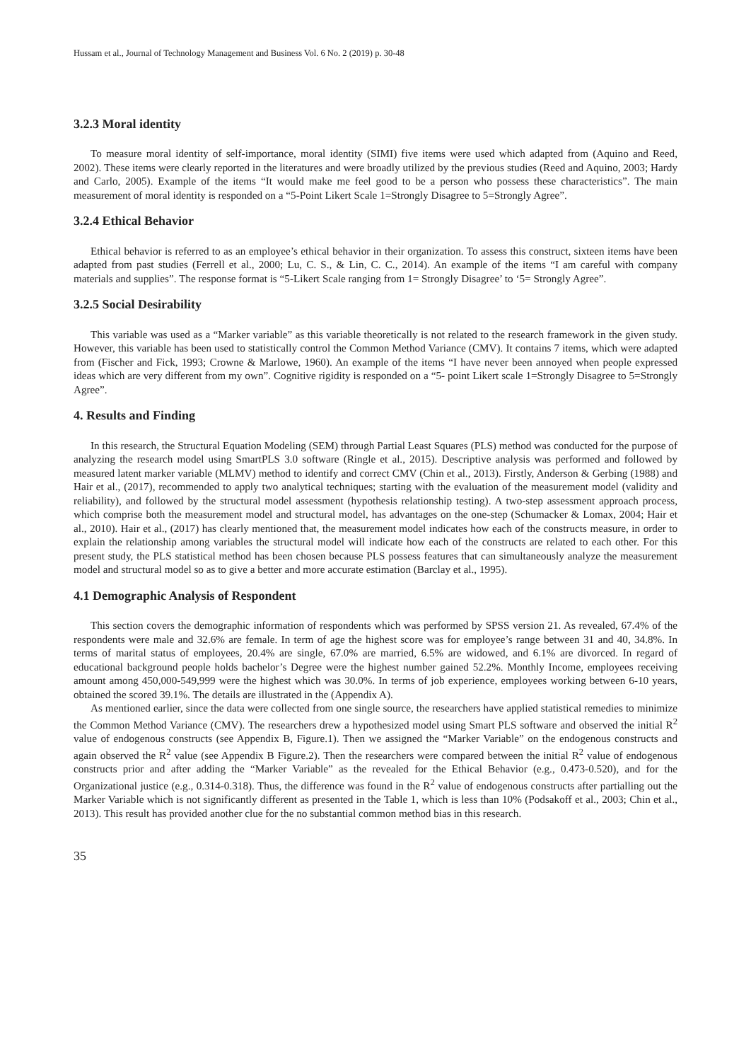Hussam et al., Journal of Technology Management and Business Vol. 6 No. 2 (2019) p. 30-48
3.2.3 Moral identity
To measure moral identity of self-importance, moral identity (SIMI) five items were used which adapted from (Aquino and Reed, 2002). These items were clearly reported in the literatures and were broadly utilized by the previous studies (Reed and Aquino, 2003; Hardy and Carlo, 2005). Example of the items “It would make me feel good to be a person who possess these characteristics”. The main measurement of moral identity is responded on a “5-Point Likert Scale 1=Strongly Disagree to 5=Strongly Agree”.
3.2.4 Ethical Behavior
Ethical behavior is referred to as an employee’s ethical behavior in their organization. To assess this construct, sixteen items have been adapted from past studies (Ferrell et al., 2000; Lu, C. S., & Lin, C. C., 2014). An example of the items “I am careful with company materials and supplies”. The response format is “5-Likert Scale ranging from 1= Strongly Disagree’ to ‘5= Strongly Agree”.
3.2.5 Social Desirability
This variable was used as a “Marker variable” as this variable theoretically is not related to the research framework in the given study. However, this variable has been used to statistically control the Common Method Variance (CMV). It contains 7 items, which were adapted from (Fischer and Fick, 1993; Crowne & Marlowe, 1960). An example of the items “I have never been annoyed when people expressed ideas which are very different from my own”. Cognitive rigidity is responded on a “5- point Likert scale 1=Strongly Disagree to 5=Strongly Agree”.
4. Results and Finding
In this research, the Structural Equation Modeling (SEM) through Partial Least Squares (PLS) method was conducted for the purpose of analyzing the research model using SmartPLS 3.0 software (Ringle et al., 2015). Descriptive analysis was performed and followed by measured latent marker variable (MLMV) method to identify and correct CMV (Chin et al., 2013). Firstly, Anderson & Gerbing (1988) and Hair et al., (2017), recommended to apply two analytical techniques; starting with the evaluation of the measurement model (validity and reliability), and followed by the structural model assessment (hypothesis relationship testing). A two-step assessment approach process, which comprise both the measurement model and structural model, has advantages on the one-step (Schumacker & Lomax, 2004; Hair et al., 2010). Hair et al., (2017) has clearly mentioned that, the measurement model indicates how each of the constructs measure, in order to explain the relationship among variables the structural model will indicate how each of the constructs are related to each other. For this present study, the PLS statistical method has been chosen because PLS possess features that can simultaneously analyze the measurement model and structural model so as to give a better and more accurate estimation (Barclay et al., 1995).
4.1 Demographic Analysis of Respondent
This section covers the demographic information of respondents which was performed by SPSS version 21. As revealed, 67.4% of the respondents were male and 32.6% are female. In term of age the highest score was for employee’s range between 31 and 40, 34.8%. In terms of marital status of employees, 20.4% are single, 67.0% are married, 6.5% are widowed, and 6.1% are divorced. In regard of educational background people holds bachelor’s Degree were the highest number gained 52.2%. Monthly Income, employees receiving amount among 450,000-549,999 were the highest which was 30.0%. In terms of job experience, employees working between 6-10 years, obtained the scored 39.1%. The details are illustrated in the (Appendix A).
As mentioned earlier, since the data were collected from one single source, the researchers have applied statistical remedies to minimize the Common Method Variance (CMV). The researchers drew a hypothesized model using Smart PLS software and observed the initial R<sup>2</sup> value of endogenous constructs (see Appendix B, Figure.1). Then we assigned the “Marker Variable” on the endogenous constructs and again observed the R<sup>2</sup> value (see Appendix B Figure.2). Then the researchers were compared between the initial R<sup>2</sup> value of endogenous constructs prior and after adding the “Marker Variable” as the revealed for the Ethical Behavior (e.g., 0.473-0.520), and for the Organizational justice (e.g., 0.314-0.318). Thus, the difference was found in the R<sup>2</sup> value of endogenous constructs after partialling out the Marker Variable which is not significantly different as presented in the Table 1, which is less than 10% (Podsakoff et al., 2003; Chin et al., 2013). This result has provided another clue for the no substantial common method bias in this research.
35